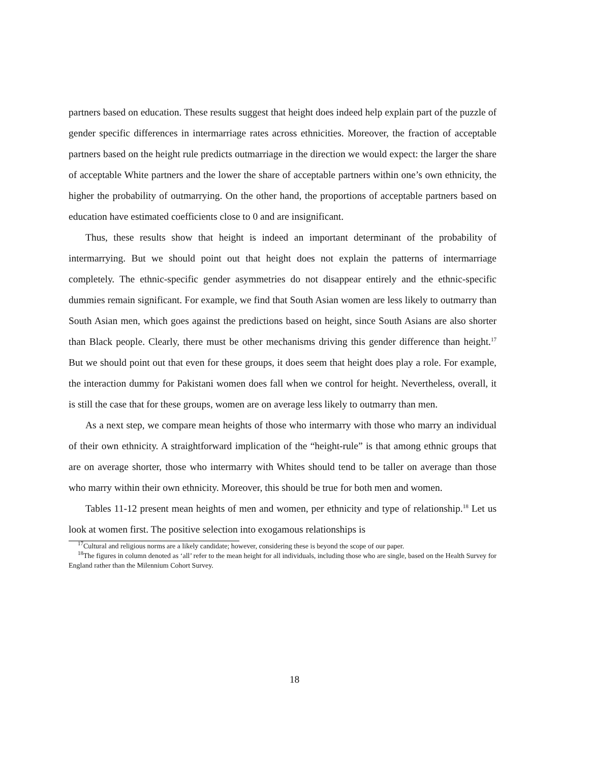partners based on education. These results suggest that height does indeed help explain part of the puzzle of gender specific differences in intermarriage rates across ethnicities. Moreover, the fraction of acceptable partners based on the height rule predicts outmarriage in the direction we would expect: the larger the share of acceptable White partners and the lower the share of acceptable partners within one’s own ethnicity, the higher the probability of outmarrying. On the other hand, the proportions of acceptable partners based on education have estimated coefficients close to 0 and are insignificant.
Thus, these results show that height is indeed an important determinant of the probability of intermarrying. But we should point out that height does not explain the patterns of intermarriage completely. The ethnic-specific gender asymmetries do not disappear entirely and the ethnic-specific dummies remain significant. For example, we find that South Asian women are less likely to outmarry than South Asian men, which goes against the predictions based on height, since South Asians are also shorter than Black people. Clearly, there must be other mechanisms driving this gender difference than height.<sup>17</sup> But we should point out that even for these groups, it does seem that height does play a role. For example, the interaction dummy for Pakistani women does fall when we control for height. Nevertheless, overall, it is still the case that for these groups, women are on average less likely to outmarry than men.
As a next step, we compare mean heights of those who intermarry with those who marry an individual of their own ethnicity. A straightforward implication of the “height-rule” is that among ethnic groups that are on average shorter, those who intermarry with Whites should tend to be taller on average than those who marry within their own ethnicity. Moreover, this should be true for both men and women.
Tables 11-12 present mean heights of men and women, per ethnicity and type of relationship.<sup>18</sup> Let us look at women first. The positive selection into exogamous relationships is
<sup>17</sup> Cultural and religious norms are a likely candidate; however, considering these is beyond the scope of our paper.
<sup>18</sup> The figures in column denoted as ‘all’ refer to the mean height for all individuals, including those who are single, based on the Health Survey for England rather than the Milennium Cohort Survey.
18